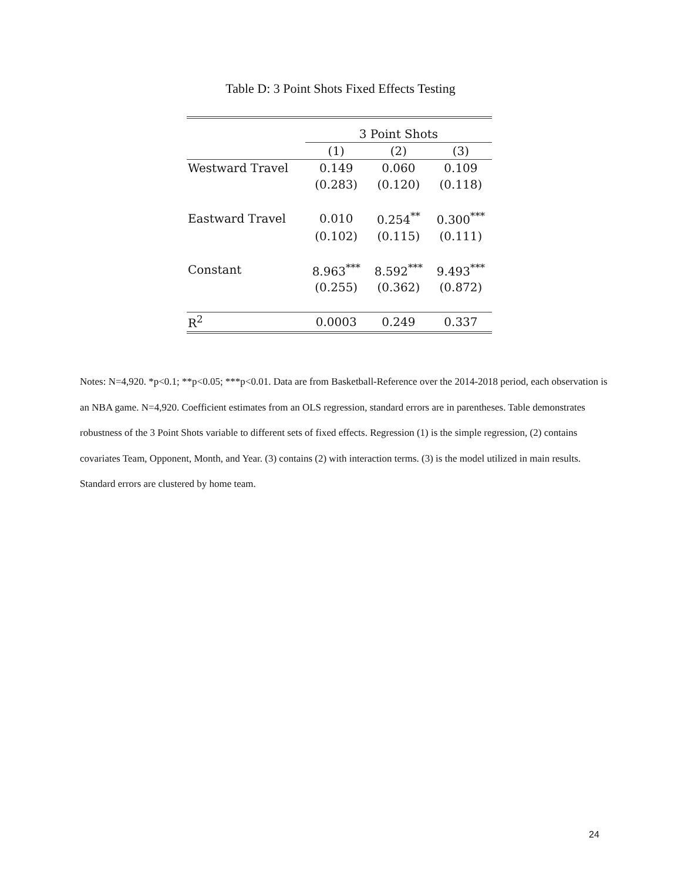Table D: 3 Point Shots Fixed Effects Testing
| | 3 Point Shots | | |
| --- | --- | --- | --- |
| | (1) | (2) | (3) |
| Westward Travel | 0.149 | 0.060 | 0.109 |
| | (0.283) | (0.120) | (0.118) |
| Eastward Travel | 0.010 | 0.254<sup>**</sup> | 0.300<sup>***</sup> |
| | (0.102) | (0.115) | (0.111) |
| Constant | 8.963<sup>***</sup> | 8.592<sup>***</sup> | 9.493<sup>***</sup> |
| | (0.255) | (0.362) | (0.872) |
| R<sup>2</sup> | 0.0003 | 0.249 | 0.337 |
Notes: N=4,920. *p<0.1; **p<0.05; ***p<0.01. Data are from Basketball-Reference over the 2014-2018 period, each observation is an NBA game. N=4,920. Coefficient estimates from an OLS regression, standard errors are in parentheses. Table demonstrates robustness of the 3 Point Shots variable to different sets of fixed effects. Regression (1) is the simple regression, (2) contains covariates Team, Opponent, Month, and Year. (3) contains (2) with interaction terms. (3) is the model utilized in main results. Standard errors are clustered by home team.
24